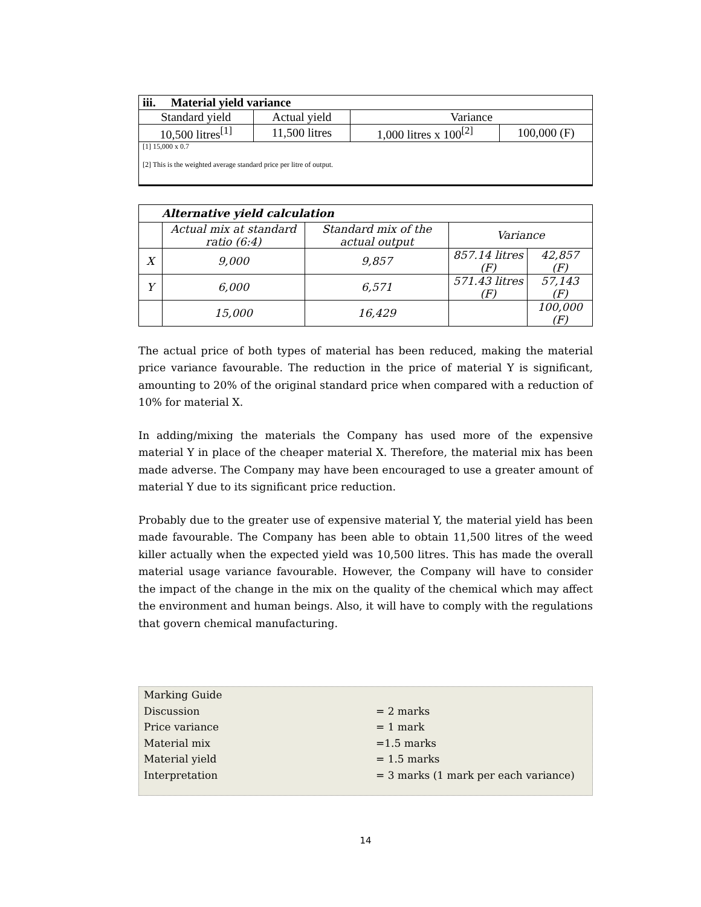| iii. Material yield variance | | | |
| --- | --- | --- | --- |
| Standard yield | Actual yield | Variance | |
| 10,500 litres<sup>[1]</sup> | 11,500 litres | 1,000 litres x 100<sup>[2]</sup> | 100,000 (F) |
| [1] 15,000 x 0.7 [2] This is the weighted average standard price per litre of output. | | | |
| Alternative yield calculation | | | | |
| | Actual mix at standard ratio (6:4) | Standard mix of the actual output | Variance | |
| X | 9,000 | 9,857 | 857.14 litres (F) | 42,857 (F) |
| Y | 6,000 | 6,571 | 571.43 litres (F) | 57,143 (F) |
| | 15,000 | 16,429 | | 100,000 (F) |
The actual price of both types of material has been reduced, making the material price variance favourable. The reduction in the price of material Y is significant, amounting to 20% of the original standard price when compared with a reduction of 10% for material X.
In adding/mixing the materials the Company has used more of the expensive material Y in place of the cheaper material X. Therefore, the material mix has been made adverse. The Company may have been encouraged to use a greater amount of material Y due to its significant price reduction.
Probably due to the greater use of expensive material Y, the material yield has been made favourable. The Company has been able to obtain 11,500 litres of the weed killer actually when the expected yield was 10,500 litres. This has made the overall material usage variance favourable. However, the Company will have to consider the impact of the change in the mix on the quality of the chemical which may affect the environment and human beings. Also, it will have to comply with the regulations that govern chemical manufacturing.
Marking Guide
Discussion = 2 marks
Price variance = 1 mark
Material mix =1.5 marks
Material yield = 1.5 marks
Interpretation = 3 marks (1 mark per each variance)
14